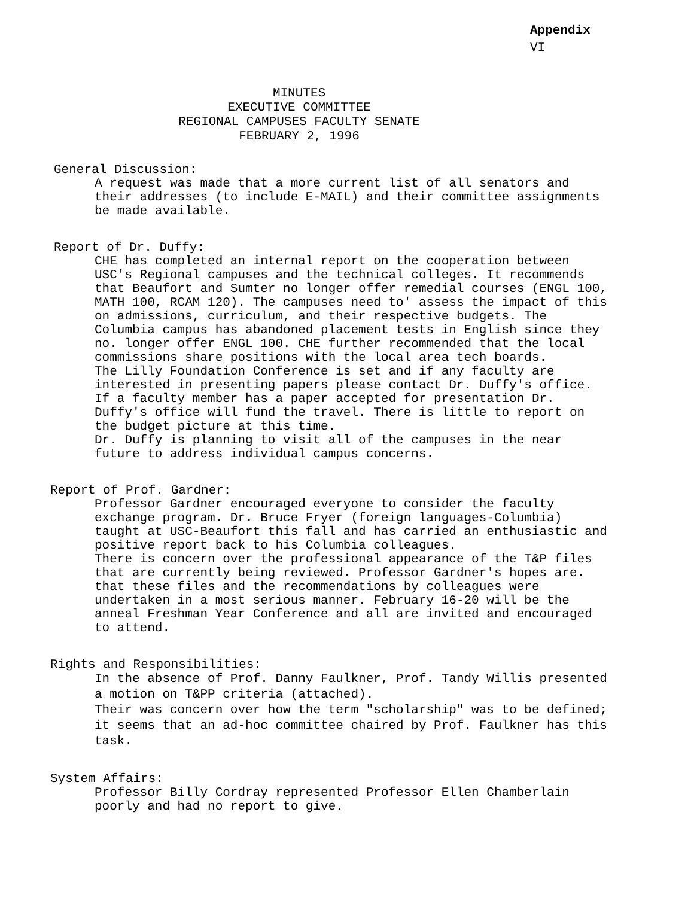Appendix
VI
MINUTES
EXECUTIVE COMMITTEE
REGIONAL CAMPUSES FACULTY SENATE
FEBRUARY 2, 1996
General Discussion:
A request was made that a more current list of all senators and their addresses (to include E-MAIL) and their committee assignments be made available.
Report of Dr. Duffy:
CHE has completed an internal report on the cooperation between USC's Regional campuses and the technical colleges. It recommends that Beaufort and Sumter no longer offer remedial courses (ENGL 100, MATH 100, RCAM 120). The campuses need to' assess the impact of this on admissions, curriculum, and their respective budgets. The Columbia campus has abandoned placement tests in English since they no. longer offer ENGL 100. CHE further recommended that the local commissions share positions with the local area tech boards.
The Lilly Foundation Conference is set and if any faculty are interested in presenting papers please contact Dr. Duffy's office. If a faculty member has a paper accepted for presentation Dr. Duffy's office will fund the travel. There is little to report on the budget picture at this time.
Dr. Duffy is planning to visit all of the campuses in the near future to address individual campus concerns.
Report of Prof. Gardner:
Professor Gardner encouraged everyone to consider the faculty exchange program. Dr. Bruce Fryer (foreign languages-Columbia) taught at USC-Beaufort this fall and has carried an enthusiastic and positive report back to his Columbia colleagues.
There is concern over the professional appearance of the T&P files that are currently being reviewed. Professor Gardner's hopes are. that these files and the recommendations by colleagues were undertaken in a most serious manner. February 16-20 will be the anneal Freshman Year Conference and all are invited and encouraged to attend.
Rights and Responsibilities:
In the absence of Prof. Danny Faulkner, Prof. Tandy Willis presented a motion on T&PP criteria (attached).
Their was concern over how the term "scholarship" was to be defined; it seems that an ad-hoc committee chaired by Prof. Faulkner has this task.
System Affairs:
Professor Billy Cordray represented Professor Ellen Chamberlain poorly and had no report to give.